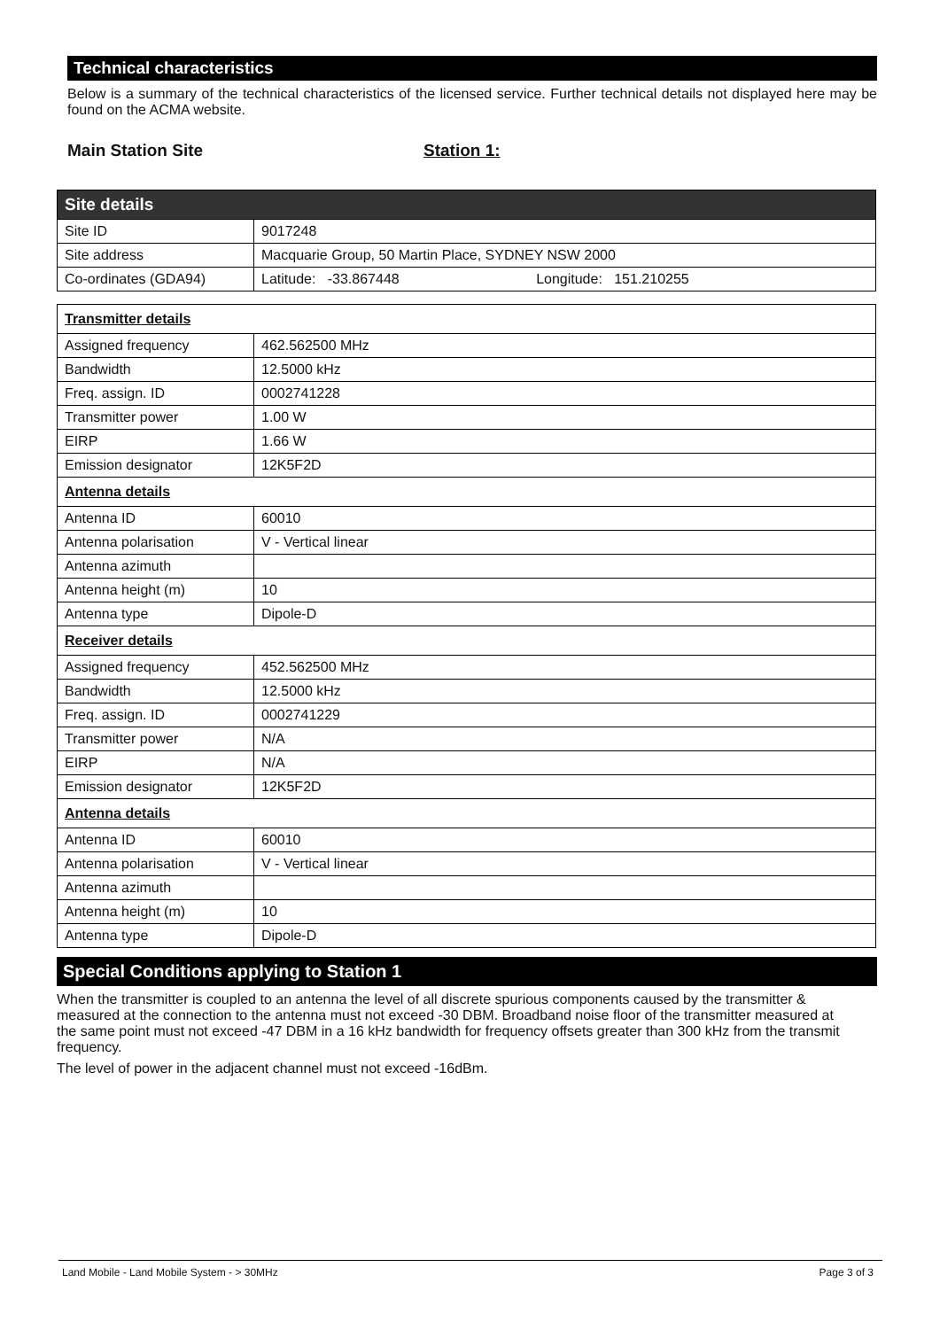Technical characteristics
Below is a summary of the technical characteristics of the licensed service. Further technical details not displayed here may be found on the ACMA website.
Main Station Site Station 1:
| Site details | |
| Site ID | 9017248 |
| Site address | Macquarie Group, 50 Martin Place, SYDNEY NSW 2000 |
| Co-ordinates (GDA94) | Latitude: -33.867448 Longitude: 151.210255 |
| Transmitter details | |
| Assigned frequency | 462.562500 MHz |
| Bandwidth | 12.5000 kHz |
| Freq. assign. ID | 0002741228 |
| Transmitter power | 1.00 W |
| EIRP | 1.66 W |
| Emission designator | 12K5F2D |
| Antenna details | |
| Antenna ID | 60010 |
| Antenna polarisation | V - Vertical linear |
| Antenna azimuth | |
| Antenna height (m) | 10 |
| Antenna type | Dipole-D |
| Receiver details | |
| Assigned frequency | 452.562500 MHz |
| Bandwidth | 12.5000 kHz |
| Freq. assign. ID | 0002741229 |
| Transmitter power | N/A |
| EIRP | N/A |
| Emission designator | 12K5F2D |
| Antenna details | |
| Antenna ID | 60010 |
| Antenna polarisation | V - Vertical linear |
| Antenna azimuth | |
| Antenna height (m) | 10 |
| Antenna type | Dipole-D |
Special Conditions applying to Station 1
When the transmitter is coupled to an antenna the level of all discrete spurious components caused by the transmitter & measured at the connection to the antenna must not exceed -30 DBM. Broadband noise floor of the transmitter measured at the same point must not exceed -47 DBM in a 16 kHz bandwidth for frequency offsets greater than 300 kHz from the transmit frequency.
The level of power in the adjacent channel must not exceed -16dBm.
Land Mobile - Land Mobile System - > 30MHz Page 3 of 3